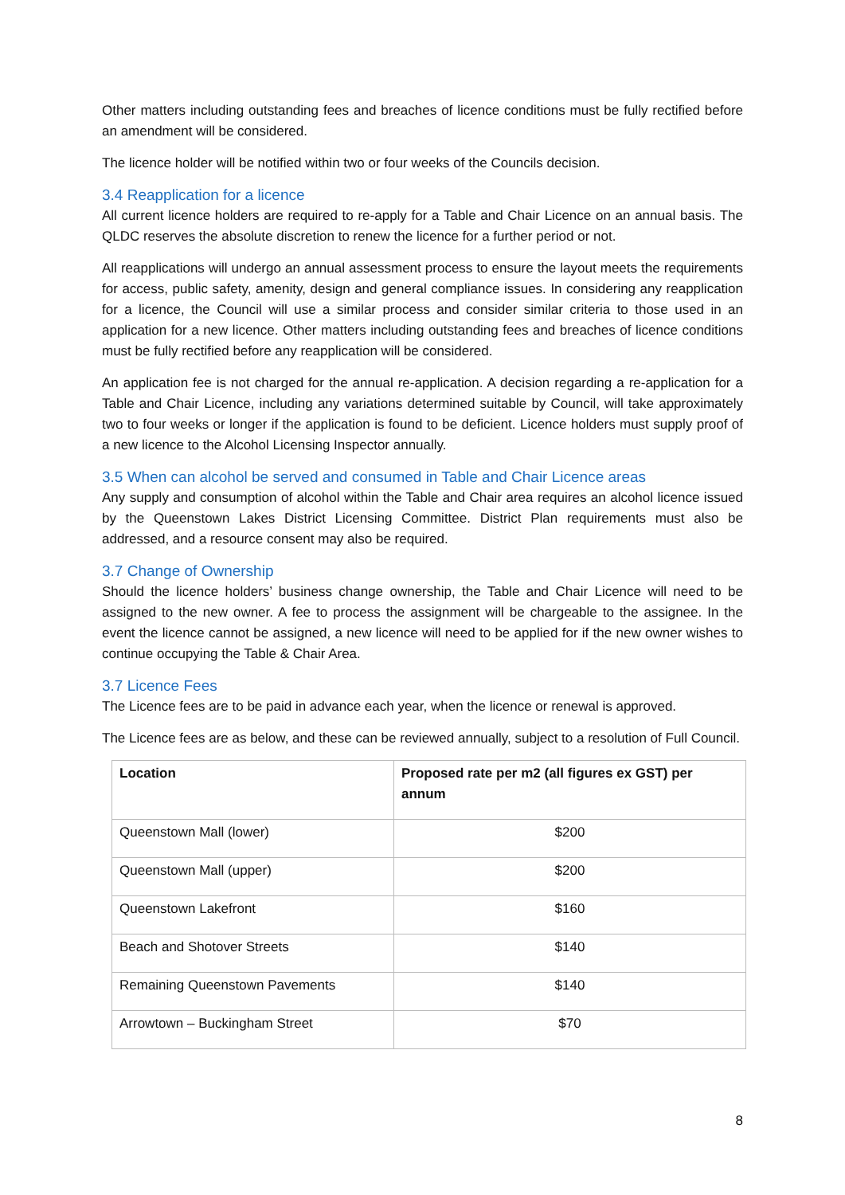Other matters including outstanding fees and breaches of licence conditions must be fully rectified before an amendment will be considered.
The licence holder will be notified within two or four weeks of the Councils decision.
3.4 Reapplication for a licence
All current licence holders are required to re-apply for a Table and Chair Licence on an annual basis. The QLDC reserves the absolute discretion to renew the licence for a further period or not.
All reapplications will undergo an annual assessment process to ensure the layout meets the requirements for access, public safety, amenity, design and general compliance issues. In considering any reapplication for a licence, the Council will use a similar process and consider similar criteria to those used in an application for a new licence. Other matters including outstanding fees and breaches of licence conditions must be fully rectified before any reapplication will be considered.
An application fee is not charged for the annual re-application. A decision regarding a re-application for a Table and Chair Licence, including any variations determined suitable by Council, will take approximately two to four weeks or longer if the application is found to be deficient. Licence holders must supply proof of a new licence to the Alcohol Licensing Inspector annually.
3.5 When can alcohol be served and consumed in Table and Chair Licence areas
Any supply and consumption of alcohol within the Table and Chair area requires an alcohol licence issued by the Queenstown Lakes District Licensing Committee. District Plan requirements must also be addressed, and a resource consent may also be required.
3.7 Change of Ownership
Should the licence holders’ business change ownership, the Table and Chair Licence will need to be assigned to the new owner. A fee to process the assignment will be chargeable to the assignee. In the event the licence cannot be assigned, a new licence will need to be applied for if the new owner wishes to continue occupying the Table & Chair Area.
3.7 Licence Fees
The Licence fees are to be paid in advance each year, when the licence or renewal is approved.
The Licence fees are as below, and these can be reviewed annually, subject to a resolution of Full Council.
| Location | Proposed rate per m2 (all figures ex GST) per annum |
| --- | --- |
| Queenstown Mall (lower) | $200 |
| Queenstown Mall (upper) | $200 |
| Queenstown Lakefront | $160 |
| Beach and Shotover Streets | $140 |
| Remaining Queenstown Pavements | $140 |
| Arrowtown – Buckingham Street | $70 |
8